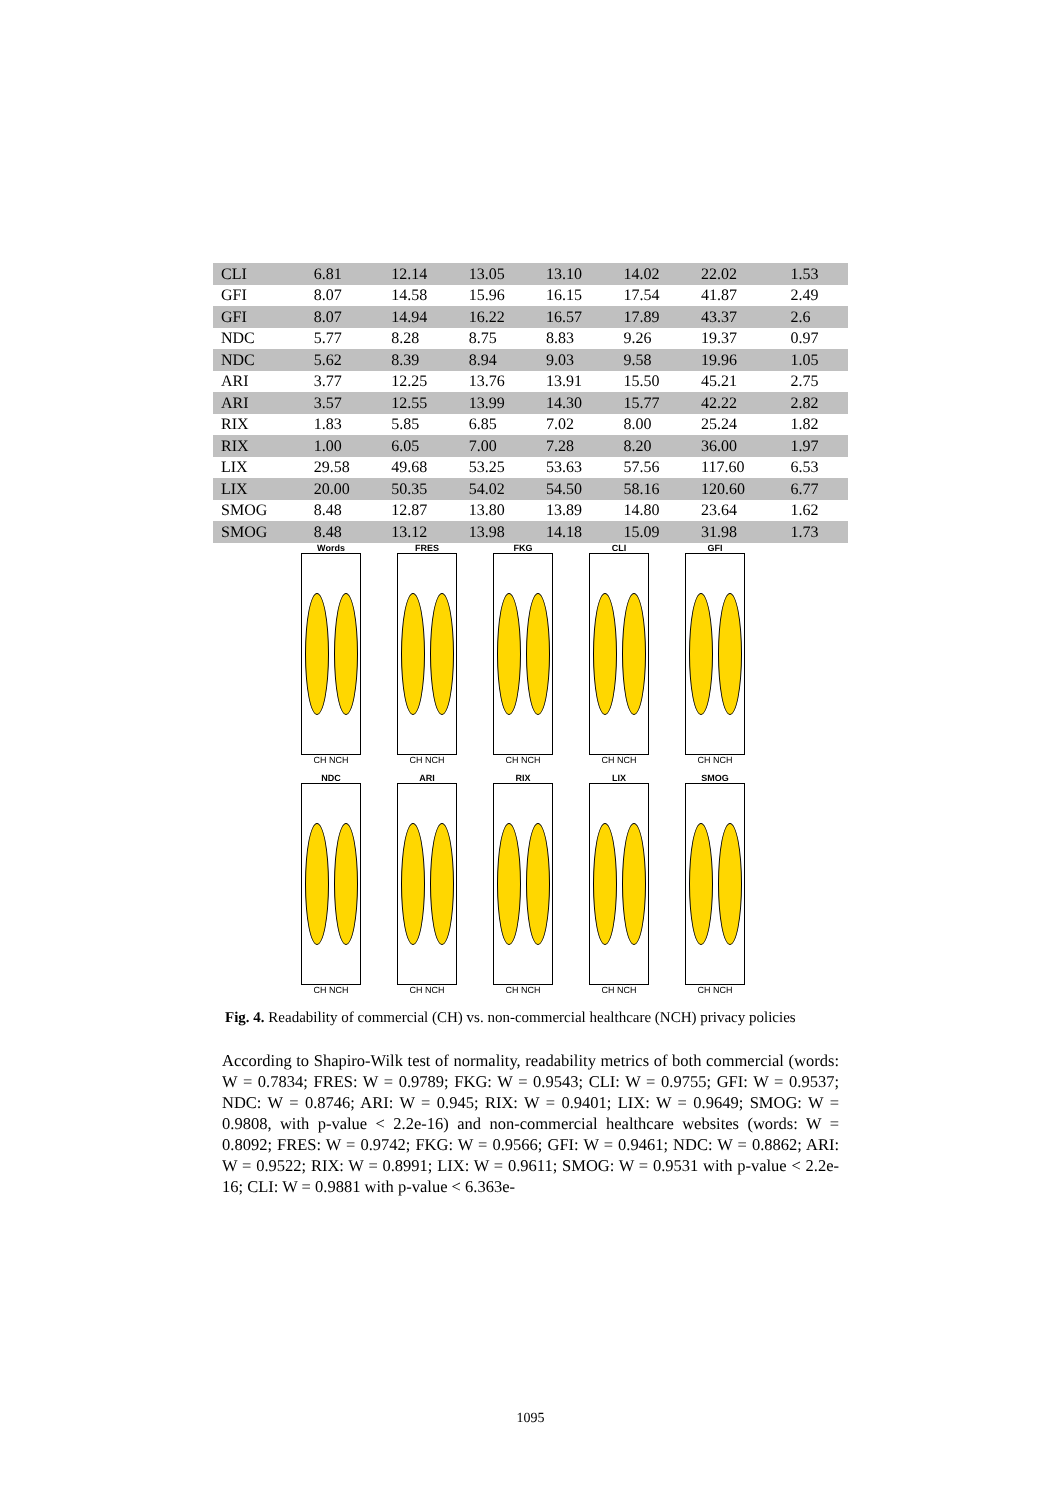| CLI | 6.81 | 12.14 | 13.05 | 13.10 | 14.02 | 22.02 | 1.53 |
| GFI | 8.07 | 14.58 | 15.96 | 16.15 | 17.54 | 41.87 | 2.49 |
| GFI | 8.07 | 14.94 | 16.22 | 16.57 | 17.89 | 43.37 | 2.6 |
| NDC | 5.77 | 8.28 | 8.75 | 8.83 | 9.26 | 19.37 | 0.97 |
| NDC | 5.62 | 8.39 | 8.94 | 9.03 | 9.58 | 19.96 | 1.05 |
| ARI | 3.77 | 12.25 | 13.76 | 13.91 | 15.50 | 45.21 | 2.75 |
| ARI | 3.57 | 12.55 | 13.99 | 14.30 | 15.77 | 42.22 | 2.82 |
| RIX | 1.83 | 5.85 | 6.85 | 7.02 | 8.00 | 25.24 | 1.82 |
| RIX | 1.00 | 6.05 | 7.00 | 7.28 | 8.20 | 36.00 | 1.97 |
| LIX | 29.58 | 49.68 | 53.25 | 53.63 | 57.56 | 117.60 | 6.53 |
| LIX | 20.00 | 50.35 | 54.02 | 54.50 | 58.16 | 120.60 | 6.77 |
| SMOG | 8.48 | 12.87 | 13.80 | 13.89 | 14.80 | 23.64 | 1.62 |
| SMOG | 8.48 | 13.12 | 13.98 | 14.18 | 15.09 | 31.98 | 1.73 |
Words
CH NCH
FRES
CH NCH
FKG
CH NCH
CLI
CH NCH
GFI
CH NCH
NDC
CH NCH
ARI
CH NCH
RIX
CH NCH
LIX
CH NCH
SMOG
CH NCH
Fig. 4. Readability of commercial (CH) vs. non-commercial healthcare (NCH) privacy policies
According to Shapiro-Wilk test of normality, readability metrics of both commercial (words: W = 0.7834; FRES: W = 0.9789; FKG: W = 0.9543; CLI: W = 0.9755; GFI: W = 0.9537; NDC: W = 0.8746; ARI: W = 0.945; RIX: W = 0.9401; LIX: W = 0.9649; SMOG: W = 0.9808, with p-value < 2.2e-16) and non-commercial healthcare websites (words: W = 0.8092; FRES: W = 0.9742; FKG: W = 0.9566; GFI: W = 0.9461; NDC: W = 0.8862; ARI: W = 0.9522; RIX: W = 0.8991; LIX: W = 0.9611; SMOG: W = 0.9531 with p-value < 2.2e-16; CLI: W = 0.9881 with p-value < 6.363e-
1095